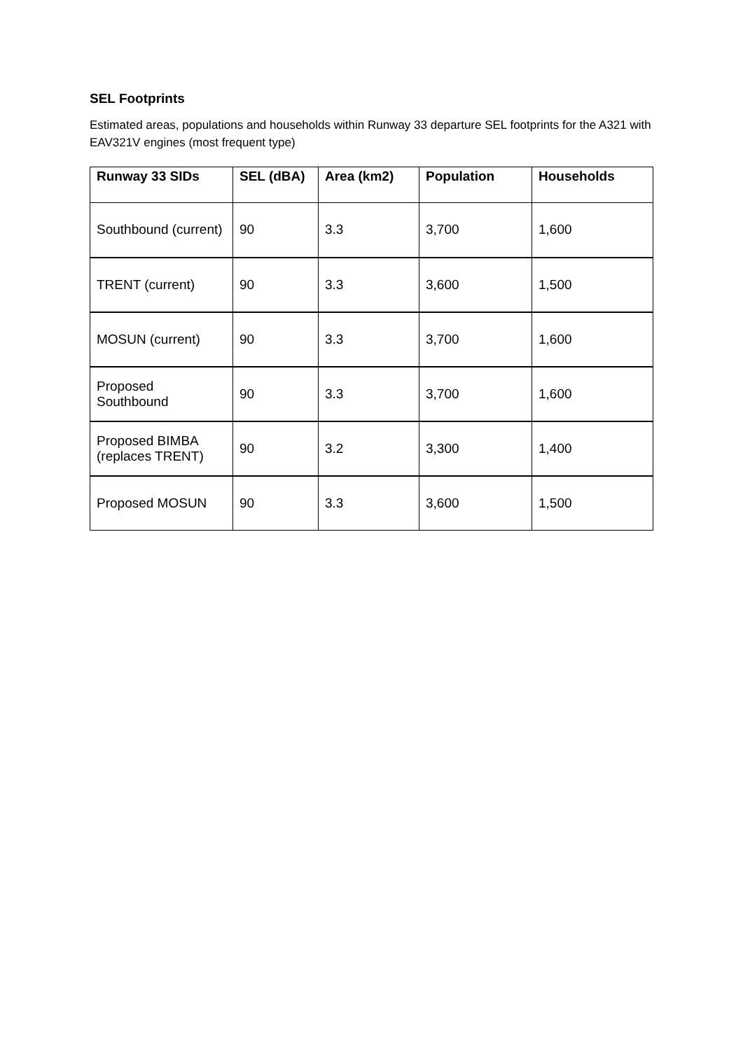SEL Footprints
Estimated areas, populations and households within Runway 33 departure SEL footprints for the A321 with EAV321V engines (most frequent type)
| Runway 33 SIDs | SEL (dBA) | Area (km2) | Population | Households |
| --- | --- | --- | --- | --- |
| Southbound (current) | 90 | 3.3 | 3,700 | 1,600 |
| TRENT (current) | 90 | 3.3 | 3,600 | 1,500 |
| MOSUN (current) | 90 | 3.3 | 3,700 | 1,600 |
| Proposed Southbound | 90 | 3.3 | 3,700 | 1,600 |
| Proposed BIMBA (replaces TRENT) | 90 | 3.2 | 3,300 | 1,400 |
| Proposed MOSUN | 90 | 3.3 | 3,600 | 1,500 |